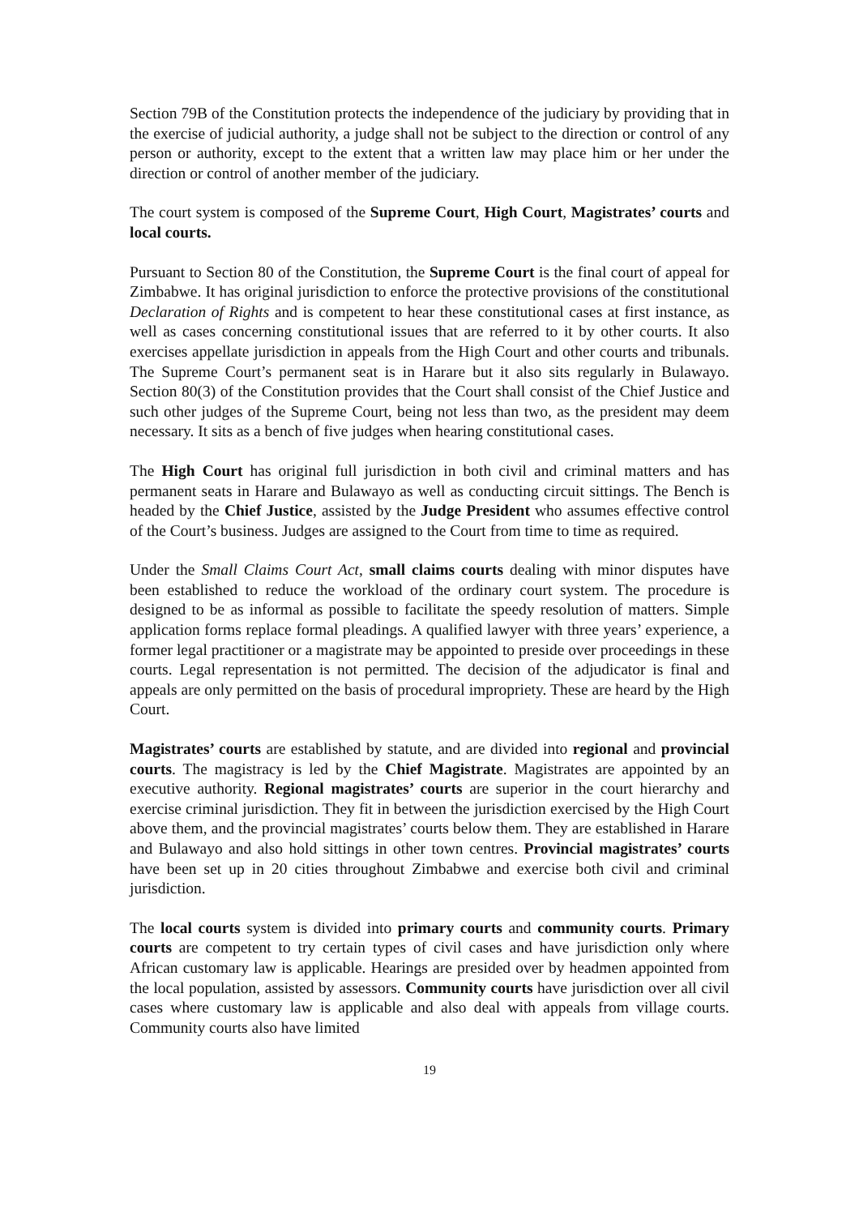Section 79B of the Constitution protects the independence of the judiciary by providing that in the exercise of judicial authority, a judge shall not be subject to the direction or control of any person or authority, except to the extent that a written law may place him or her under the direction or control of another member of the judiciary.
The court system is composed of the Supreme Court, High Court, Magistrates’ courts and local courts.
Pursuant to Section 80 of the Constitution, the Supreme Court is the final court of appeal for Zimbabwe. It has original jurisdiction to enforce the protective provisions of the constitutional Declaration of Rights and is competent to hear these constitutional cases at first instance, as well as cases concerning constitutional issues that are referred to it by other courts. It also exercises appellate jurisdiction in appeals from the High Court and other courts and tribunals. The Supreme Court’s permanent seat is in Harare but it also sits regularly in Bulawayo. Section 80(3) of the Constitution provides that the Court shall consist of the Chief Justice and such other judges of the Supreme Court, being not less than two, as the president may deem necessary. It sits as a bench of five judges when hearing constitutional cases.
The High Court has original full jurisdiction in both civil and criminal matters and has permanent seats in Harare and Bulawayo as well as conducting circuit sittings. The Bench is headed by the Chief Justice, assisted by the Judge President who assumes effective control of the Court’s business. Judges are assigned to the Court from time to time as required.
Under the Small Claims Court Act, small claims courts dealing with minor disputes have been established to reduce the workload of the ordinary court system. The procedure is designed to be as informal as possible to facilitate the speedy resolution of matters. Simple application forms replace formal pleadings. A qualified lawyer with three years’ experience, a former legal practitioner or a magistrate may be appointed to preside over proceedings in these courts. Legal representation is not permitted. The decision of the adjudicator is final and appeals are only permitted on the basis of procedural impropriety. These are heard by the High Court.
Magistrates’ courts are established by statute, and are divided into regional and provincial courts. The magistracy is led by the Chief Magistrate. Magistrates are appointed by an executive authority. Regional magistrates’ courts are superior in the court hierarchy and exercise criminal jurisdiction. They fit in between the jurisdiction exercised by the High Court above them, and the provincial magistrates’ courts below them. They are established in Harare and Bulawayo and also hold sittings in other town centres. Provincial magistrates’ courts have been set up in 20 cities throughout Zimbabwe and exercise both civil and criminal jurisdiction.
The local courts system is divided into primary courts and community courts. Primary courts are competent to try certain types of civil cases and have jurisdiction only where African customary law is applicable. Hearings are presided over by headmen appointed from the local population, assisted by assessors. Community courts have jurisdiction over all civil cases where customary law is applicable and also deal with appeals from village courts. Community courts also have limited
19